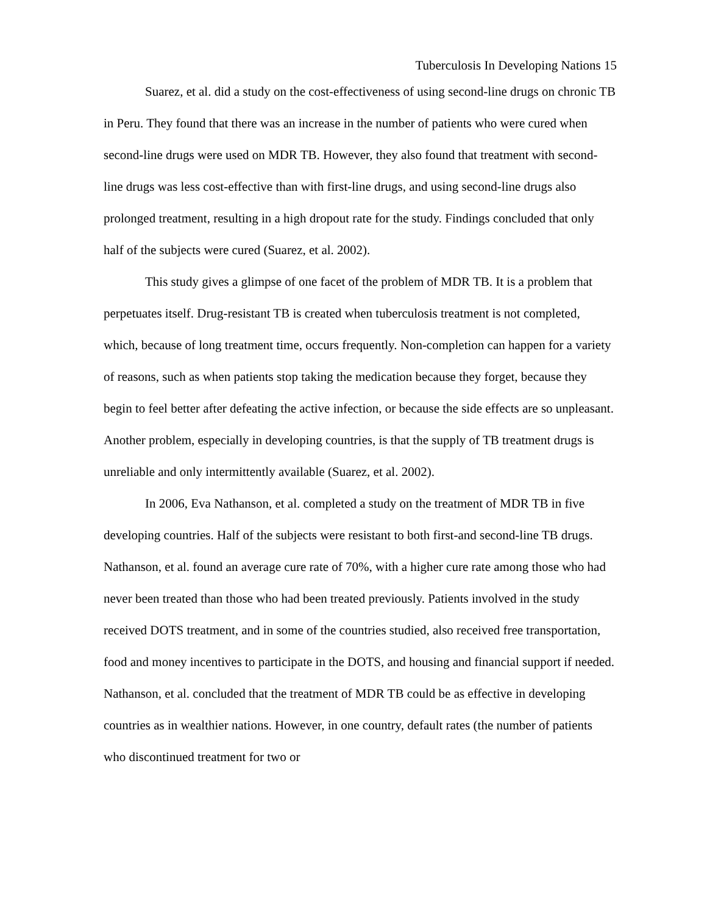Tuberculosis In Developing Nations 15
Suarez, et al. did a study on the cost-effectiveness of using second-line drugs on chronic TB in Peru. They found that there was an increase in the number of patients who were cured when second-line drugs were used on MDR TB. However, they also found that treatment with second-line drugs was less cost-effective than with first-line drugs, and using second-line drugs also prolonged treatment, resulting in a high dropout rate for the study. Findings concluded that only half of the subjects were cured (Suarez, et al. 2002).
This study gives a glimpse of one facet of the problem of MDR TB. It is a problem that perpetuates itself. Drug-resistant TB is created when tuberculosis treatment is not completed, which, because of long treatment time, occurs frequently. Non-completion can happen for a variety of reasons, such as when patients stop taking the medication because they forget, because they begin to feel better after defeating the active infection, or because the side effects are so unpleasant. Another problem, especially in developing countries, is that the supply of TB treatment drugs is unreliable and only intermittently available (Suarez, et al. 2002).
In 2006, Eva Nathanson, et al. completed a study on the treatment of MDR TB in five developing countries. Half of the subjects were resistant to both first-and second-line TB drugs. Nathanson, et al. found an average cure rate of 70%, with a higher cure rate among those who had never been treated than those who had been treated previously. Patients involved in the study received DOTS treatment, and in some of the countries studied, also received free transportation, food and money incentives to participate in the DOTS, and housing and financial support if needed. Nathanson, et al. concluded that the treatment of MDR TB could be as effective in developing countries as in wealthier nations. However, in one country, default rates (the number of patients who discontinued treatment for two or